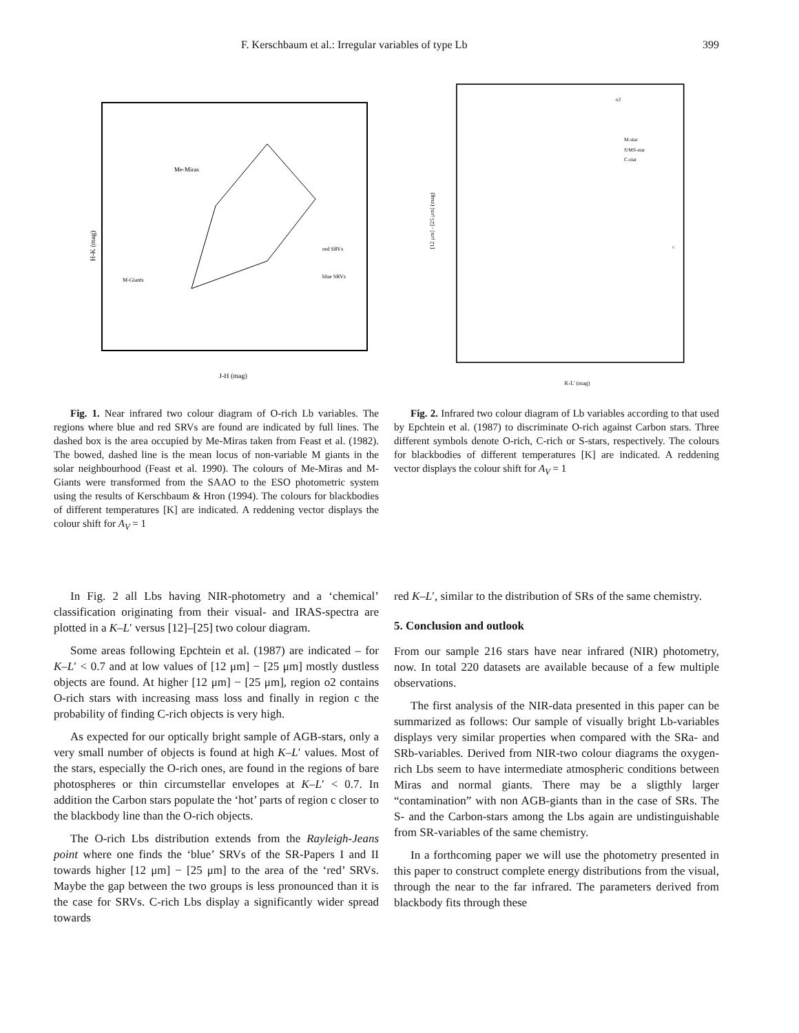F. Kerschbaum et al.: Irregular variables of type Lb 399
H-K (mag)
J-H (mag)
Me-Miras
red SRVs
blue SRVs
M-Giants
Fig. 1. Near infrared two colour diagram of O-rich Lb variables. The regions where blue and red SRVs are found are indicated by full lines. The dashed box is the area occupied by Me-Miras taken from Feast et al. (1982). The bowed, dashed line is the mean locus of non-variable M giants in the solar neighbourhood (Feast et al. 1990). The colours of Me-Miras and M-Giants were transformed from the SAAO to the ESO photometric system using the results of Kerschbaum & Hron (1994). The colours for blackbodies of different temperatures [K] are indicated. A reddening vector displays the colour shift for A<sub>V</sub> = 1
[12 μm] - [25 μm] (mag)
K-L' (mag)
M-star
S/MS-star
C-star
o2
c
Fig. 2. Infrared two colour diagram of Lb variables according to that used by Epchtein et al. (1987) to discriminate O-rich against Carbon stars. Three different symbols denote O-rich, C-rich or S-stars, respectively. The colours for blackbodies of different temperatures [K] are indicated. A reddening vector displays the colour shift for A<sub>V</sub> = 1
In Fig. 2 all Lbs having NIR-photometry and a ‘chemical’ classification originating from their visual- and IRAS-spectra are plotted in a K–L′ versus [12]–[25] two colour diagram.
Some areas following Epchtein et al. (1987) are indicated – for K–L′ < 0.7 and at low values of [12 μm] − [25 μm] mostly dustless objects are found. At higher [12 μm] − [25 μm], region o2 contains O-rich stars with increasing mass loss and finally in region c the probability of finding C-rich objects is very high.
As expected for our optically bright sample of AGB-stars, only a very small number of objects is found at high K–L′ values. Most of the stars, especially the O-rich ones, are found in the regions of bare photospheres or thin circumstellar envelopes at K–L′ < 0.7. In addition the Carbon stars populate the ‘hot’ parts of region c closer to the blackbody line than the O-rich objects.
The O-rich Lbs distribution extends from the Rayleigh-Jeans point where one finds the ‘blue’ SRVs of the SR-Papers I and II towards higher [12 μm] − [25 μm] to the area of the ‘red’ SRVs. Maybe the gap between the two groups is less pronounced than it is the case for SRVs. C-rich Lbs display a significantly wider spread towards
red K–L′, similar to the distribution of SRs of the same chemistry.
5. Conclusion and outlook
From our sample 216 stars have near infrared (NIR) photometry, now. In total 220 datasets are available because of a few multiple observations.
The first analysis of the NIR-data presented in this paper can be summarized as follows: Our sample of visually bright Lb-variables displays very similar properties when compared with the SRa- and SRb-variables. Derived from NIR-two colour diagrams the oxygen-rich Lbs seem to have intermediate atmospheric conditions between Miras and normal giants. There may be a sligthly larger “contamination” with non AGB-giants than in the case of SRs. The S- and the Carbon-stars among the Lbs again are undistinguishable from SR-variables of the same chemistry.
In a forthcoming paper we will use the photometry presented in this paper to construct complete energy distributions from the visual, through the near to the far infrared. The parameters derived from blackbody fits through these